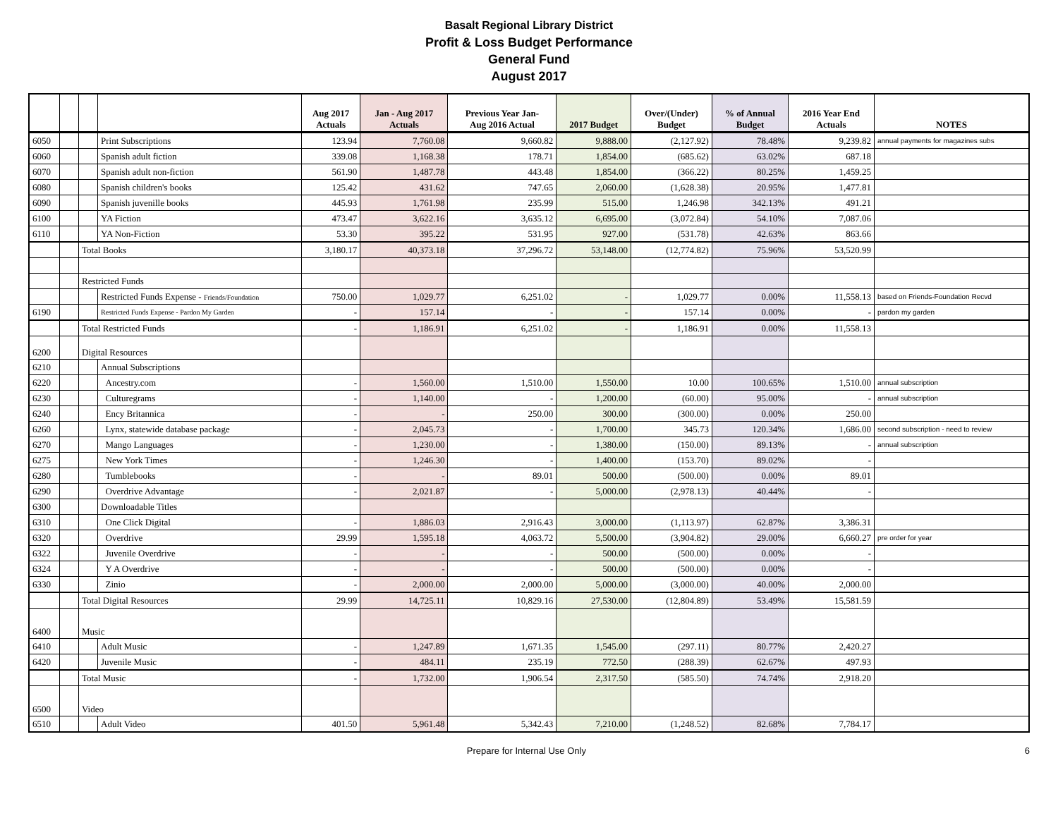Basalt Regional Library District
Profit & Loss Budget Performance
General Fund
August 2017
| | | | | Aug 2017 Actuals | Jan - Aug 2017 Actuals | Previous Year Jan- Aug 2016 Actual | 2017 Budget | Over/(Under) Budget | % of Annual Budget | 2016 Year End Actuals | NOTES |
| --- | --- | --- | --- | --- | --- | --- | --- | --- | --- | --- | --- |
| 6050 | | | Print Subscriptions | 123.94 | 7,760.08 | 9,660.82 | 9,888.00 | (2,127.92) | 78.48% | 9,239.82 | annual payments for magazines subs |
| 6060 | | | Spanish adult fiction | 339.08 | 1,168.38 | 178.71 | 1,854.00 | (685.62) | 63.02% | 687.18 | |
| 6070 | | | Spanish adult non-fiction | 561.90 | 1,487.78 | 443.48 | 1,854.00 | (366.22) | 80.25% | 1,459.25 | |
| 6080 | | | Spanish children's books | 125.42 | 431.62 | 747.65 | 2,060.00 | (1,628.38) | 20.95% | 1,477.81 | |
| 6090 | | | Spanish juvenille books | 445.93 | 1,761.98 | 235.99 | 515.00 | 1,246.98 | 342.13% | 491.21 | |
| 6100 | | | YA Fiction | 473.47 | 3,622.16 | 3,635.12 | 6,695.00 | (3,072.84) | 54.10% | 7,087.06 | |
| 6110 | | | YA Non-Fiction | 53.30 | 395.22 | 531.95 | 927.00 | (531.78) | 42.63% | 863.66 | |
| | | Total Books | | 3,180.17 | 40,373.18 | 37,296.72 | 53,148.00 | (12,774.82) | 75.96% | 53,520.99 | |
| | | Restricted Funds | | | | | | | | | |
| | | | Restricted Funds Expense - Friends/Foundation | 750.00 | 1,029.77 | 6,251.02 | - | 1,029.77 | 0.00% | 11,558.13 | based on Friends-Foundation Recvd |
| 6190 | | | Restricted Funds Expense - Pardon My Garden | - | 157.14 | - | - | 157.14 | 0.00% | - | pardon my garden |
| | | Total Restricted Funds | | - | 1,186.91 | 6,251.02 | - | 1,186.91 | 0.00% | 11,558.13 | |
| 6200 | | Digital Resources | | | | | | | | | |
| 6210 | | | Annual Subscriptions | | | | | | | | |
| 6220 | | | Ancestry.com | - | 1,560.00 | 1,510.00 | 1,550.00 | 10.00 | 100.65% | 1,510.00 | annual subscription |
| 6230 | | | Culturegrams | - | 1,140.00 | - | 1,200.00 | (60.00) | 95.00% | - | annual subscription |
| 6240 | | | Ency Britannica | - | - | 250.00 | 300.00 | (300.00) | 0.00% | 250.00 | |
| 6260 | | | Lynx, statewide database package | - | 2,045.73 | - | 1,700.00 | 345.73 | 120.34% | 1,686.00 | second subscription - need to review |
| 6270 | | | Mango Languages | - | 1,230.00 | - | 1,380.00 | (150.00) | 89.13% | - | annual subscription |
| 6275 | | | New York Times | - | 1,246.30 | - | 1,400.00 | (153.70) | 89.02% | - | |
| 6280 | | | Tumblebooks | - | - | 89.01 | 500.00 | (500.00) | 0.00% | 89.01 | |
| 6290 | | | Overdrive Advantage | - | 2,021.87 | - | 5,000.00 | (2,978.13) | 40.44% | - | |
| 6300 | | | Downloadable Titles | | | | | | | | |
| 6310 | | | One Click Digital | - | 1,886.03 | 2,916.43 | 3,000.00 | (1,113.97) | 62.87% | 3,386.31 | |
| 6320 | | | Overdrive | 29.99 | 1,595.18 | 4,063.72 | 5,500.00 | (3,904.82) | 29.00% | 6,660.27 | pre order for year |
| 6322 | | | Juvenile Overdrive | - | - | - | 500.00 | (500.00) | 0.00% | - | |
| 6324 | | | Y A Overdrive | - | - | - | 500.00 | (500.00) | 0.00% | - | |
| 6330 | | | Zinio | - | 2,000.00 | 2,000.00 | 5,000.00 | (3,000.00) | 40.00% | 2,000.00 | |
| | | Total Digital Resources | | 29.99 | 14,725.11 | 10,829.16 | 27,530.00 | (12,804.89) | 53.49% | 15,581.59 | |
| 6400 | | Music | | | | | | | | | |
| 6410 | | | Adult Music | - | 1,247.89 | 1,671.35 | 1,545.00 | (297.11) | 80.77% | 2,420.27 | |
| 6420 | | | Juvenile Music | - | 484.11 | 235.19 | 772.50 | (288.39) | 62.67% | 497.93 | |
| | | Total Music | | - | 1,732.00 | 1,906.54 | 2,317.50 | (585.50) | 74.74% | 2,918.20 | |
| 6500 | | Video | | | | | | | | | |
| 6510 | | | Adult Video | 401.50 | 5,961.48 | 5,342.43 | 7,210.00 | (1,248.52) | 82.68% | 7,784.17 | |
Prepare for Internal Use Only 6